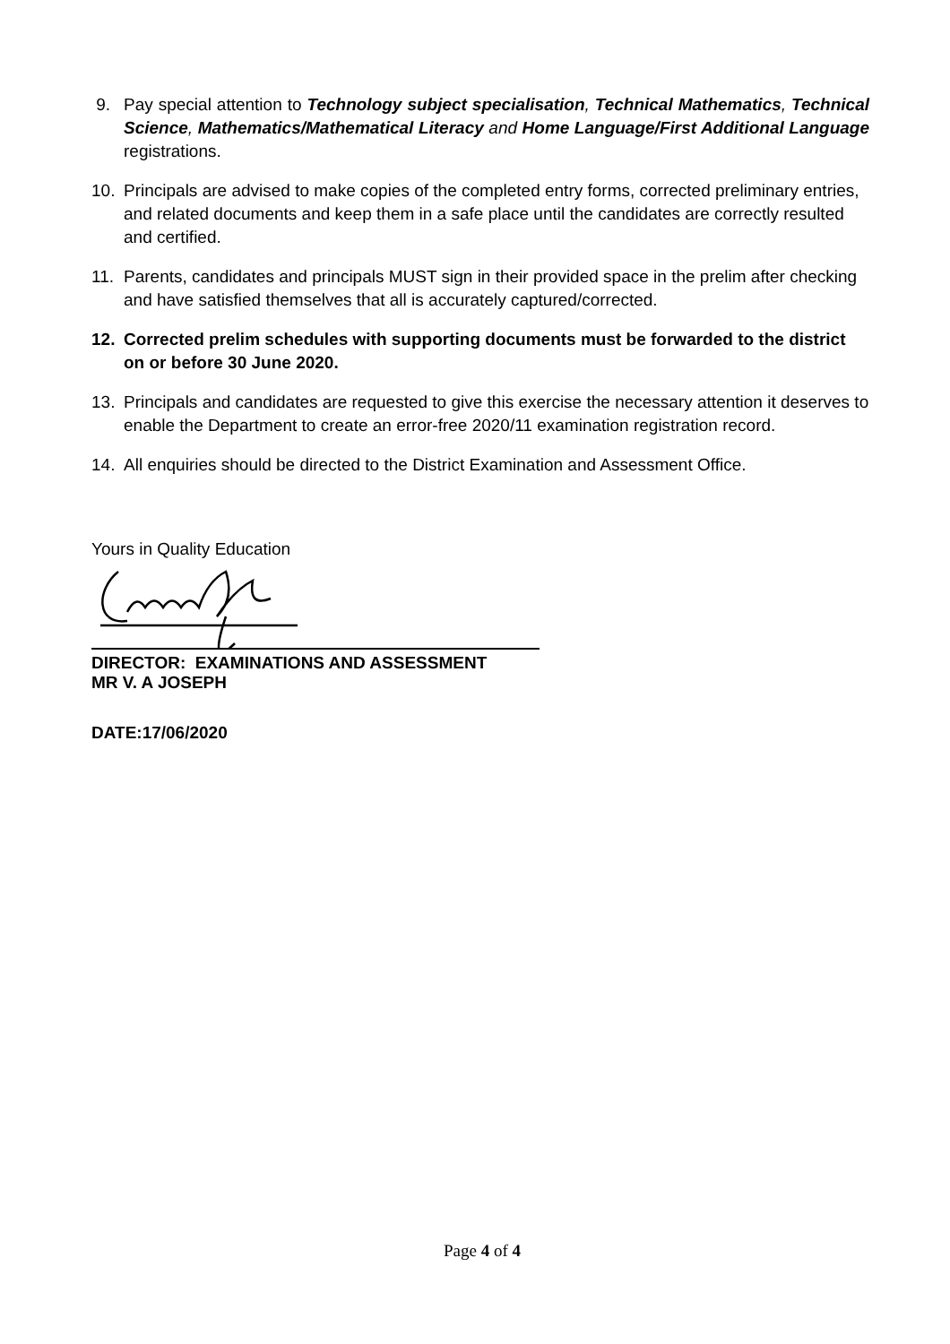9. Pay special attention to Technology subject specialisation, Technical Mathematics, Technical Science, Mathematics/Mathematical Literacy and Home Language/First Additional Language registrations.
10. Principals are advised to make copies of the completed entry forms, corrected preliminary entries, and related documents and keep them in a safe place until the candidates are correctly resulted and certified.
11. Parents, candidates and principals MUST sign in their provided space in the prelim after checking and have satisfied themselves that all is accurately captured/corrected.
12. Corrected prelim schedules with supporting documents must be forwarded to the district on or before 30 June 2020.
13. Principals and candidates are requested to give this exercise the necessary attention it deserves to enable the Department to create an error-free 2020/11 examination registration record.
14. All enquiries should be directed to the District Examination and Assessment Office.
Yours in Quality Education
DIRECTOR: EXAMINATIONS AND ASSESSMENT
MR V. A JOSEPH
DATE:17/06/2020
Page 4 of 4